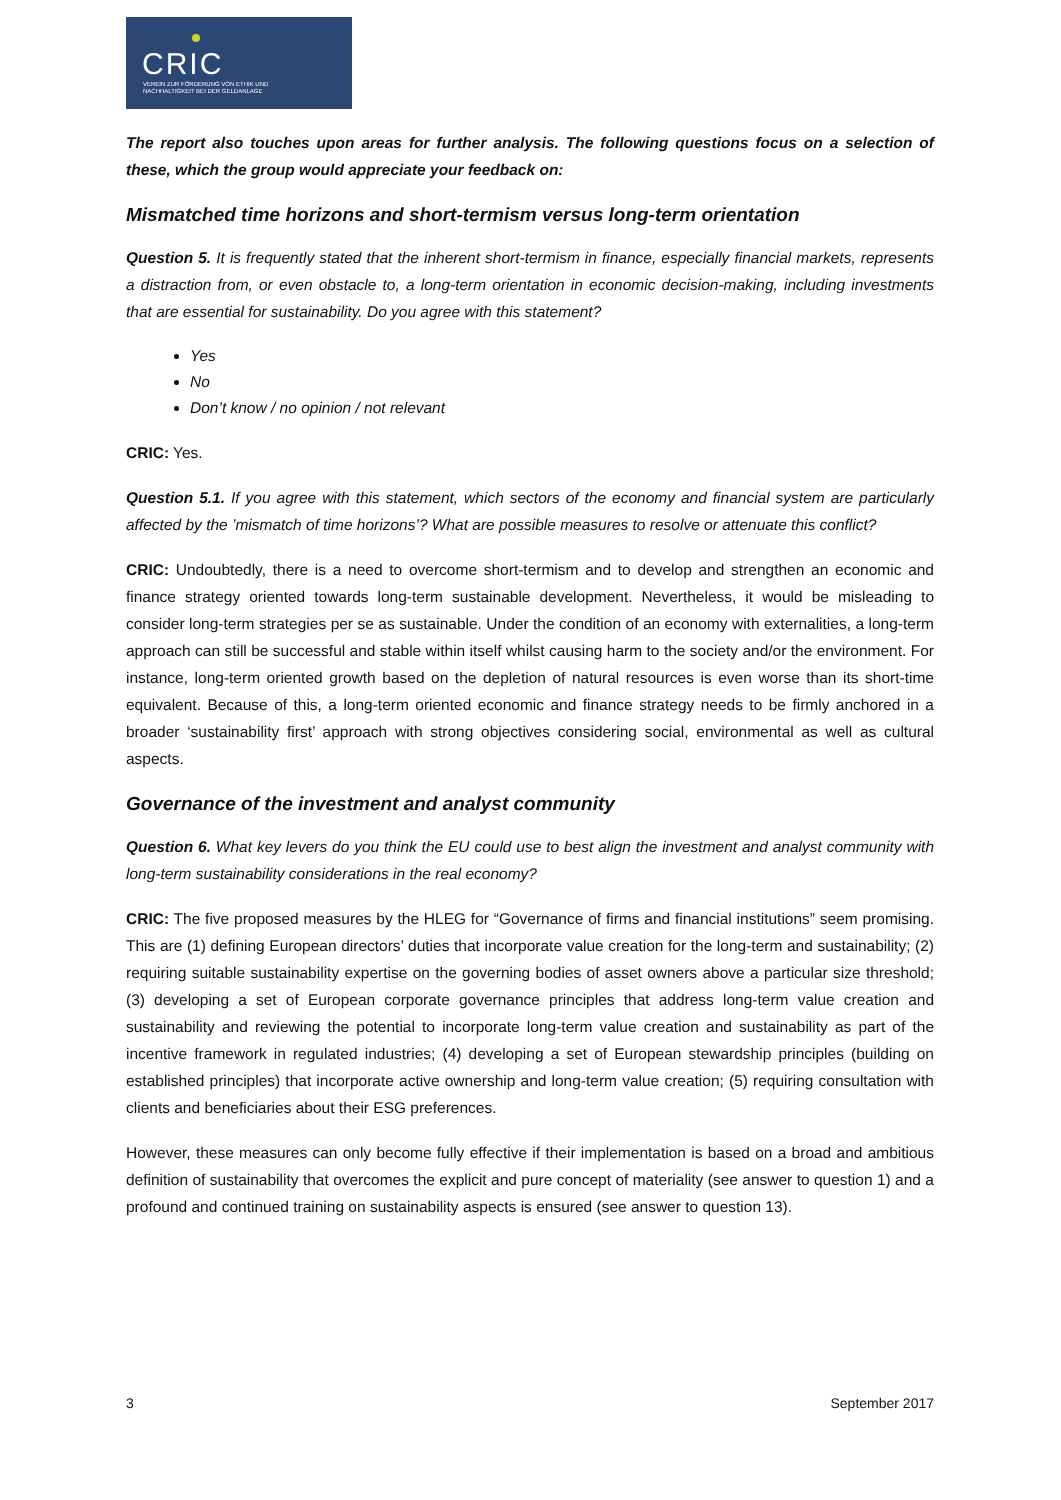CRIC
VEREIN ZUR FÖRDERUNG VON ETHIK UND
NACHHALTIGKEIT BEI DER GELDANLAGE
The report also touches upon areas for further analysis. The following questions focus on a selection of these, which the group would appreciate your feedback on:
Mismatched time horizons and short-termism versus long-term orientation
Question 5. It is frequently stated that the inherent short-termism in finance, especially financial markets, represents a distraction from, or even obstacle to, a long-term orientation in economic decision-making, including investments that are essential for sustainability. Do you agree with this statement?
Yes
No
Don’t know / no opinion / not relevant
CRIC: Yes.
Question 5.1. If you agree with this statement, which sectors of the economy and financial system are particularly affected by the ’mismatch of time horizons’? What are possible measures to resolve or attenuate this conflict?
CRIC: Undoubtedly, there is a need to overcome short-termism and to develop and strengthen an economic and finance strategy oriented towards long-term sustainable development. Nevertheless, it would be misleading to consider long-term strategies per se as sustainable. Under the condition of an economy with externalities, a long-term approach can still be successful and stable within itself whilst causing harm to the society and/or the environment. For instance, long-term oriented growth based on the depletion of natural resources is even worse than its short-time equivalent. Because of this, a long-term oriented economic and finance strategy needs to be firmly anchored in a broader ‘sustainability first’ approach with strong objectives considering social, environmental as well as cultural aspects.
Governance of the investment and analyst community
Question 6. What key levers do you think the EU could use to best align the investment and analyst community with long-term sustainability considerations in the real economy?
CRIC: The five proposed measures by the HLEG for “Governance of firms and financial institutions” seem promising. This are (1) defining European directors’ duties that incorporate value creation for the long-term and sustainability; (2) requiring suitable sustainability expertise on the governing bodies of asset owners above a particular size threshold; (3) developing a set of European corporate governance principles that address long-term value creation and sustainability and reviewing the potential to incorporate long-term value creation and sustainability as part of the incentive framework in regulated industries; (4) developing a set of European stewardship principles (building on established principles) that incorporate active ownership and long-term value creation; (5) requiring consultation with clients and beneficiaries about their ESG preferences.
However, these measures can only become fully effective if their implementation is based on a broad and ambitious definition of sustainability that overcomes the explicit and pure concept of materiality (see answer to question 1) and a profound and continued training on sustainability aspects is ensured (see answer to question 13).
3 September 2017